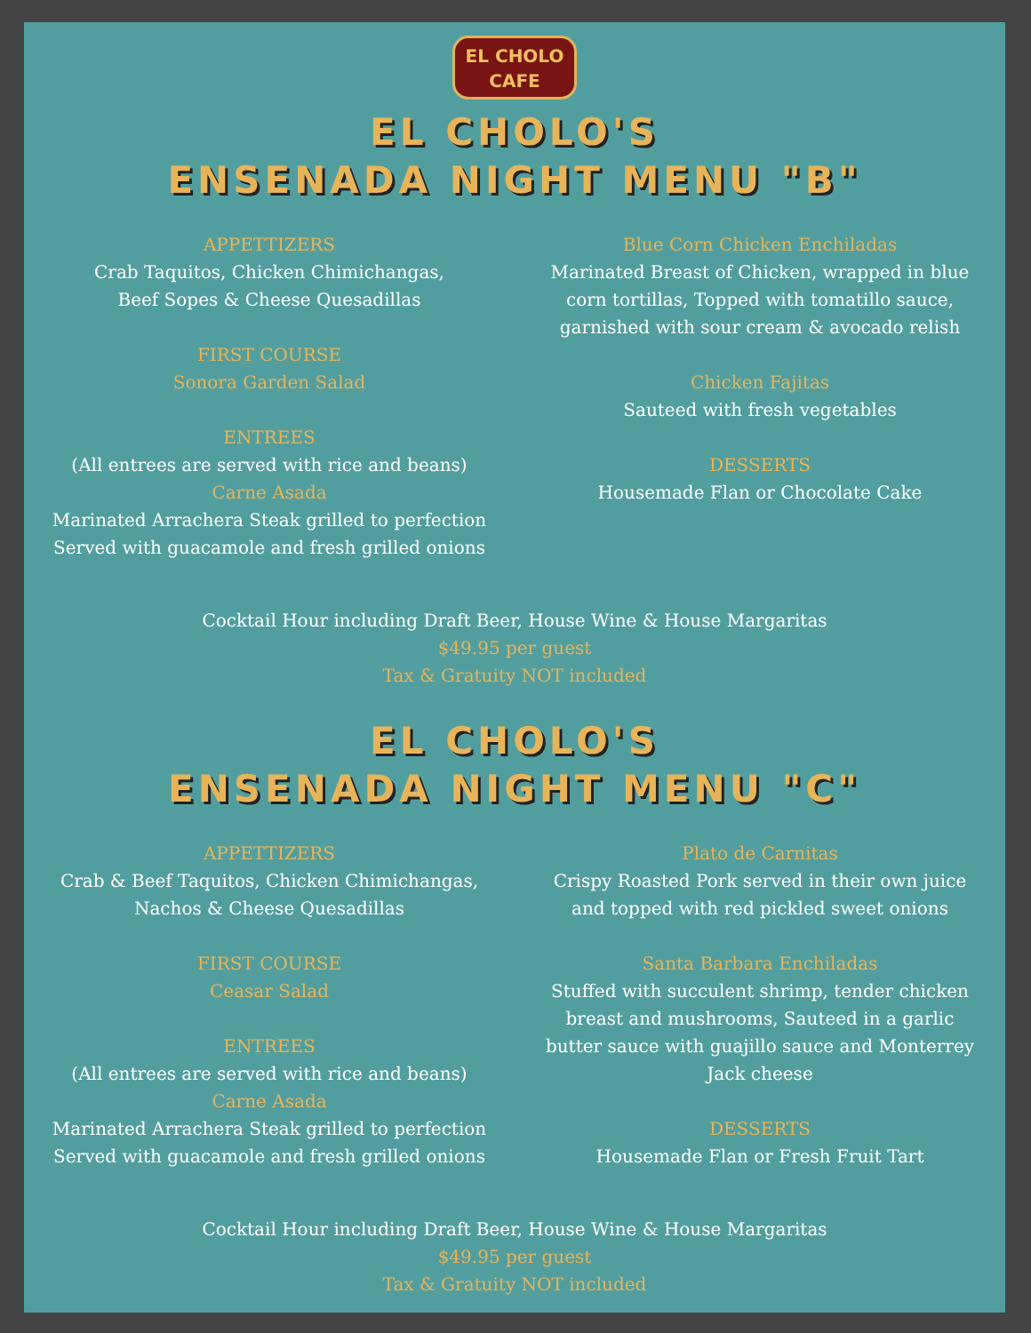EL CHOLO
CAFE
EL CHOLO'S
ENSENADA NIGHT MENU "B"
APPETTIZERS
Crab Taquitos, Chicken Chimichangas,
Beef Sopes & Cheese Quesadillas
FIRST COURSE
Sonora Garden Salad
ENTREES
(All entrees are served with rice and beans)
Carne Asada
Marinated Arrachera Steak grilled to perfection
Served with guacamole and fresh grilled onions
Blue Corn Chicken Enchiladas
Marinated Breast of Chicken, wrapped in blue
corn tortillas, Topped with tomatillo sauce,
garnished with sour cream & avocado relish
Chicken Fajitas
Sauteed with fresh vegetables
DESSERTS
Housemade Flan or Chocolate Cake
Cocktail Hour including Draft Beer, House Wine & House Margaritas
$49.95 per guest
Tax & Gratuity NOT included
EL CHOLO'S
ENSENADA NIGHT MENU "C"
APPETTIZERS
Crab & Beef Taquitos, Chicken Chimichangas,
Nachos & Cheese Quesadillas
FIRST COURSE
Ceasar Salad
ENTREES
(All entrees are served with rice and beans)
Carne Asada
Marinated Arrachera Steak grilled to perfection
Served with guacamole and fresh grilled onions
Plato de Carnitas
Crispy Roasted Pork served in their own juice
and topped with red pickled sweet onions
Santa Barbara Enchiladas
Stuffed with succulent shrimp, tender chicken
breast and mushrooms, Sauteed in a garlic
butter sauce with guajillo sauce and Monterrey
Jack cheese
DESSERTS
Housemade Flan or Fresh Fruit Tart
Cocktail Hour including Draft Beer, House Wine & House Margaritas
$49.95 per guest
Tax & Gratuity NOT included